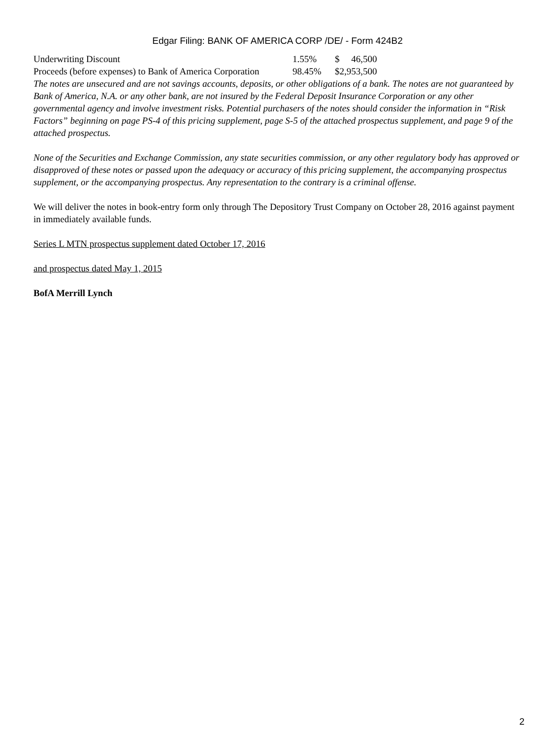Edgar Filing: BANK OF AMERICA CORP /DE/ - Form 424B2
| Underwriting Discount | 1.55% | $ 46,500 |
| Proceeds (before expenses) to Bank of America Corporation | 98.45% | $2,953,500 |
The notes are unsecured and are not savings accounts, deposits, or other obligations of a bank. The notes are not guaranteed by Bank of America, N.A. or any other bank, are not insured by the Federal Deposit Insurance Corporation or any other governmental agency and involve investment risks. Potential purchasers of the notes should consider the information in “Risk Factors” beginning on page PS-4 of this pricing supplement, page S-5 of the attached prospectus supplement, and page 9 of the attached prospectus.
None of the Securities and Exchange Commission, any state securities commission, or any other regulatory body has approved or disapproved of these notes or passed upon the adequacy or accuracy of this pricing supplement, the accompanying prospectus supplement, or the accompanying prospectus. Any representation to the contrary is a criminal offense.
We will deliver the notes in book-entry form only through The Depository Trust Company on October 28, 2016 against payment in immediately available funds.
Series L MTN prospectus supplement dated October 17, 2016
and prospectus dated May 1, 2015
BofA Merrill Lynch
2